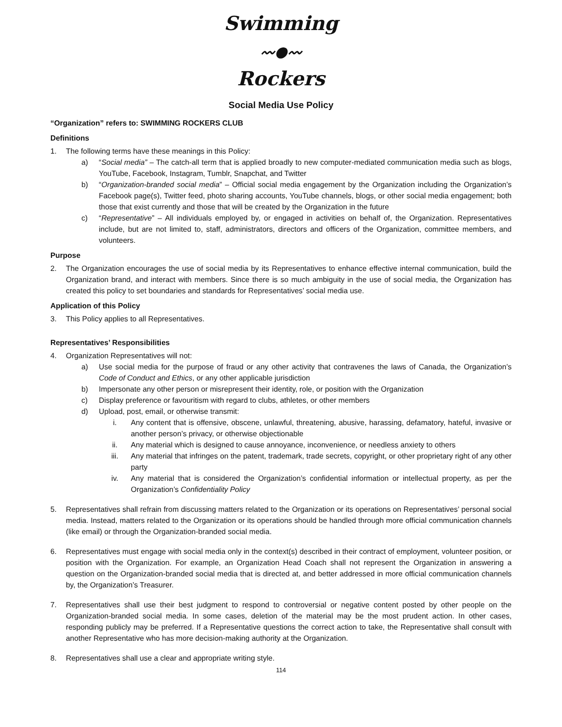Swimming
〰●〰
Rockers
Social Media Use Policy
“Organization” refers to: SWIMMING ROCKERS CLUB
Definitions
1. The following terms have these meanings in this Policy:
a) “Social media” – The catch-all term that is applied broadly to new computer-mediated communication media such as blogs, YouTube, Facebook, Instagram, Tumblr, Snapchat, and Twitter
b) “Organization-branded social media” – Official social media engagement by the Organization including the Organization’s Facebook page(s), Twitter feed, photo sharing accounts, YouTube channels, blogs, or other social media engagement; both those that exist currently and those that will be created by the Organization in the future
c) “Representative” – All individuals employed by, or engaged in activities on behalf of, the Organization. Representatives include, but are not limited to, staff, administrators, directors and officers of the Organization, committee members, and volunteers.
Purpose
2. The Organization encourages the use of social media by its Representatives to enhance effective internal communication, build the Organization brand, and interact with members. Since there is so much ambiguity in the use of social media, the Organization has created this policy to set boundaries and standards for Representatives’ social media use.
Application of this Policy
3. This Policy applies to all Representatives.
Representatives’ Responsibilities
4. Organization Representatives will not:
a) Use social media for the purpose of fraud or any other activity that contravenes the laws of Canada, the Organization’s Code of Conduct and Ethics, or any other applicable jurisdiction
b) Impersonate any other person or misrepresent their identity, role, or position with the Organization
c) Display preference or favouritism with regard to clubs, athletes, or other members
d) Upload, post, email, or otherwise transmit:
i. Any content that is offensive, obscene, unlawful, threatening, abusive, harassing, defamatory, hateful, invasive or another person’s privacy, or otherwise objectionable
ii. Any material which is designed to cause annoyance, inconvenience, or needless anxiety to others
iii. Any material that infringes on the patent, trademark, trade secrets, copyright, or other proprietary right of any other party
iv. Any material that is considered the Organization’s confidential information or intellectual property, as per the Organization’s Confidentiality Policy
5. Representatives shall refrain from discussing matters related to the Organization or its operations on Representatives’ personal social media. Instead, matters related to the Organization or its operations should be handled through more official communication channels (like email) or through the Organization-branded social media.
6. Representatives must engage with social media only in the context(s) described in their contract of employment, volunteer position, or position with the Organization. For example, an Organization Head Coach shall not represent the Organization in answering a question on the Organization-branded social media that is directed at, and better addressed in more official communication channels by, the Organization’s Treasurer.
7. Representatives shall use their best judgment to respond to controversial or negative content posted by other people on the Organization-branded social media. In some cases, deletion of the material may be the most prudent action. In other cases, responding publicly may be preferred. If a Representative questions the correct action to take, the Representative shall consult with another Representative who has more decision-making authority at the Organization.
8. Representatives shall use a clear and appropriate writing style.
114